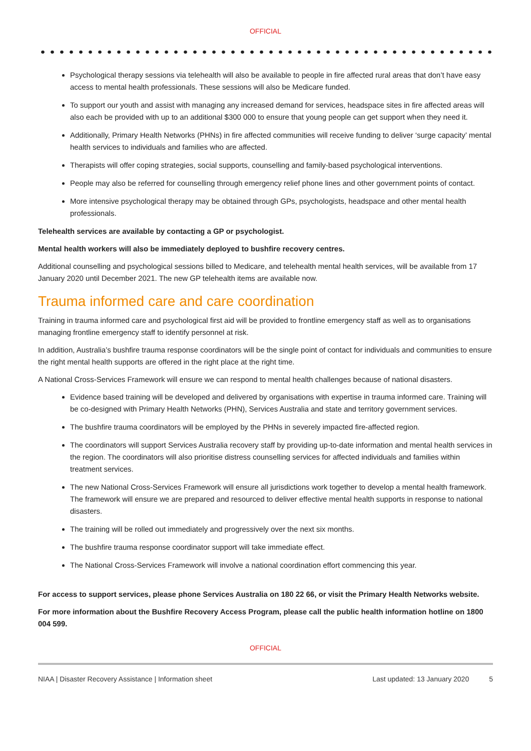OFFICIAL
Psychological therapy sessions via telehealth will also be available to people in fire affected rural areas that don’t have easy access to mental health professionals. These sessions will also be Medicare funded.
To support our youth and assist with managing any increased demand for services, headspace sites in fire affected areas will also each be provided with up to an additional $300 000 to ensure that young people can get support when they need it.
Additionally, Primary Health Networks (PHNs) in fire affected communities will receive funding to deliver ‘surge capacity’ mental health services to individuals and families who are affected.
Therapists will offer coping strategies, social supports, counselling and family-based psychological interventions.
People may also be referred for counselling through emergency relief phone lines and other government points of contact.
More intensive psychological therapy may be obtained through GPs, psychologists, headspace and other mental health professionals.
Telehealth services are available by contacting a GP or psychologist.
Mental health workers will also be immediately deployed to bushfire recovery centres.
Additional counselling and psychological sessions billed to Medicare, and telehealth mental health services, will be available from 17 January 2020 until December 2021. The new GP telehealth items are available now.
Trauma informed care and care coordination
Training in trauma informed care and psychological first aid will be provided to frontline emergency staff as well as to organisations managing frontline emergency staff to identify personnel at risk.
In addition, Australia’s bushfire trauma response coordinators will be the single point of contact for individuals and communities to ensure the right mental health supports are offered in the right place at the right time.
A National Cross-Services Framework will ensure we can respond to mental health challenges because of national disasters.
Evidence based training will be developed and delivered by organisations with expertise in trauma informed care. Training will be co-designed with Primary Health Networks (PHN), Services Australia and state and territory government services.
The bushfire trauma coordinators will be employed by the PHNs in severely impacted fire-affected region.
The coordinators will support Services Australia recovery staff by providing up-to-date information and mental health services in the region. The coordinators will also prioritise distress counselling services for affected individuals and families within treatment services.
The new National Cross-Services Framework will ensure all jurisdictions work together to develop a mental health framework. The framework will ensure we are prepared and resourced to deliver effective mental health supports in response to national disasters.
The training will be rolled out immediately and progressively over the next six months.
The bushfire trauma response coordinator support will take immediate effect.
The National Cross-Services Framework will involve a national coordination effort commencing this year.
For access to support services, please phone Services Australia on 180 22 66, or visit the Primary Health Networks website.
For more information about the Bushfire Recovery Access Program, please call the public health information hotline on 1800 004 599.
OFFICIAL
NIAA | Disaster Recovery Assistance | Information sheet Last updated: 13 January 2020 5